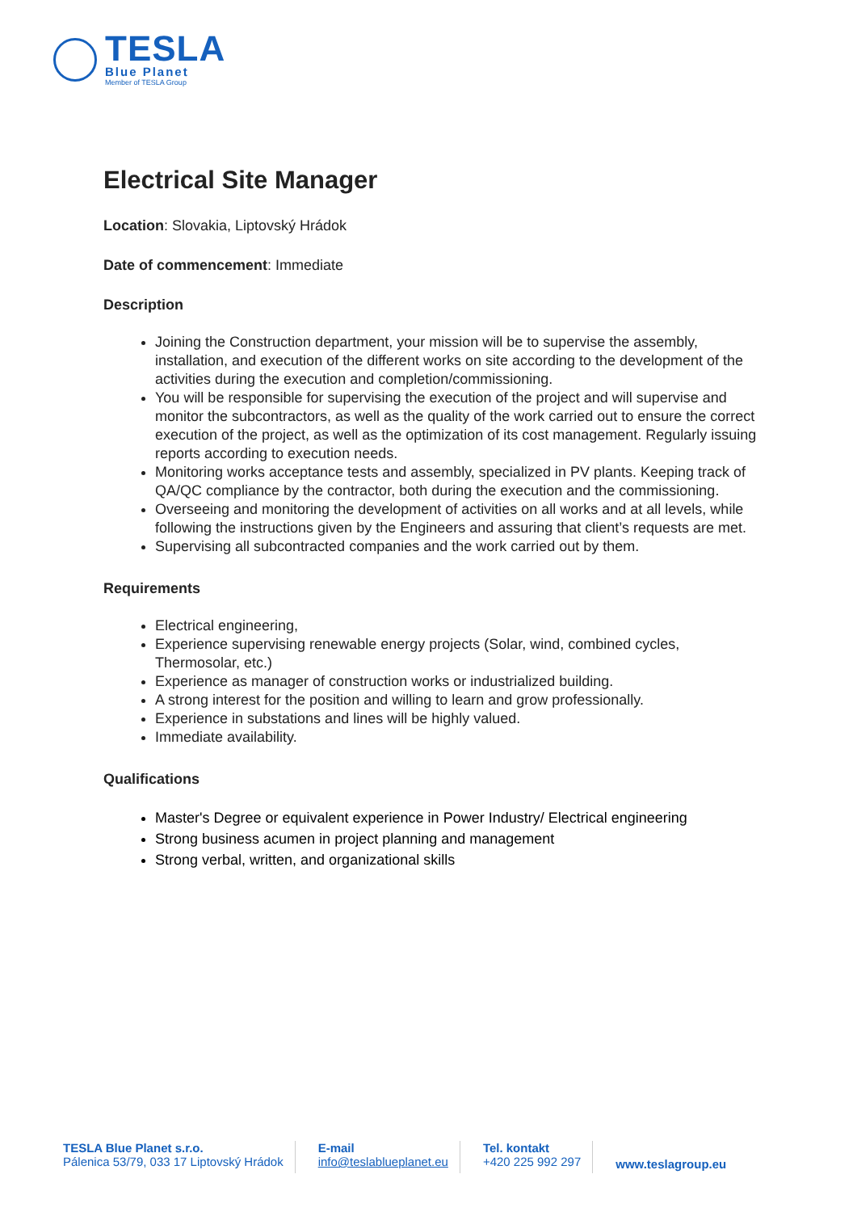TESLA
Blue Planet
Member of TESLA Group
Electrical Site Manager
Location: Slovakia, Liptovský Hrádok
Date of commencement: Immediate
Description
Joining the Construction department, your mission will be to supervise the assembly, installation, and execution of the different works on site according to the development of the activities during the execution and completion/commissioning.
You will be responsible for supervising the execution of the project and will supervise and monitor the subcontractors, as well as the quality of the work carried out to ensure the correct execution of the project, as well as the optimization of its cost management. Regularly issuing reports according to execution needs.
Monitoring works acceptance tests and assembly, specialized in PV plants. Keeping track of QA/QC compliance by the contractor, both during the execution and the commissioning.
Overseeing and monitoring the development of activities on all works and at all levels, while following the instructions given by the Engineers and assuring that client’s requests are met.
Supervising all subcontracted companies and the work carried out by them.
Requirements
Electrical engineering,
Experience supervising renewable energy projects (Solar, wind, combined cycles, Thermosolar, etc.)
Experience as manager of construction works or industrialized building.
A strong interest for the position and willing to learn and grow professionally.
Experience in substations and lines will be highly valued.
Immediate availability.
Qualifications
Master's Degree or equivalent experience in Power Industry/ Electrical engineering
Strong business acumen in project planning and management
Strong verbal, written, and organizational skills
TESLA Blue Planet s.r.o.
Pálenica 53/79, 033 17 Liptovský Hrádok
E-mail
info@teslablueplanet.eu
Tel. kontakt
+420 225 992 297
www.teslagroup.eu